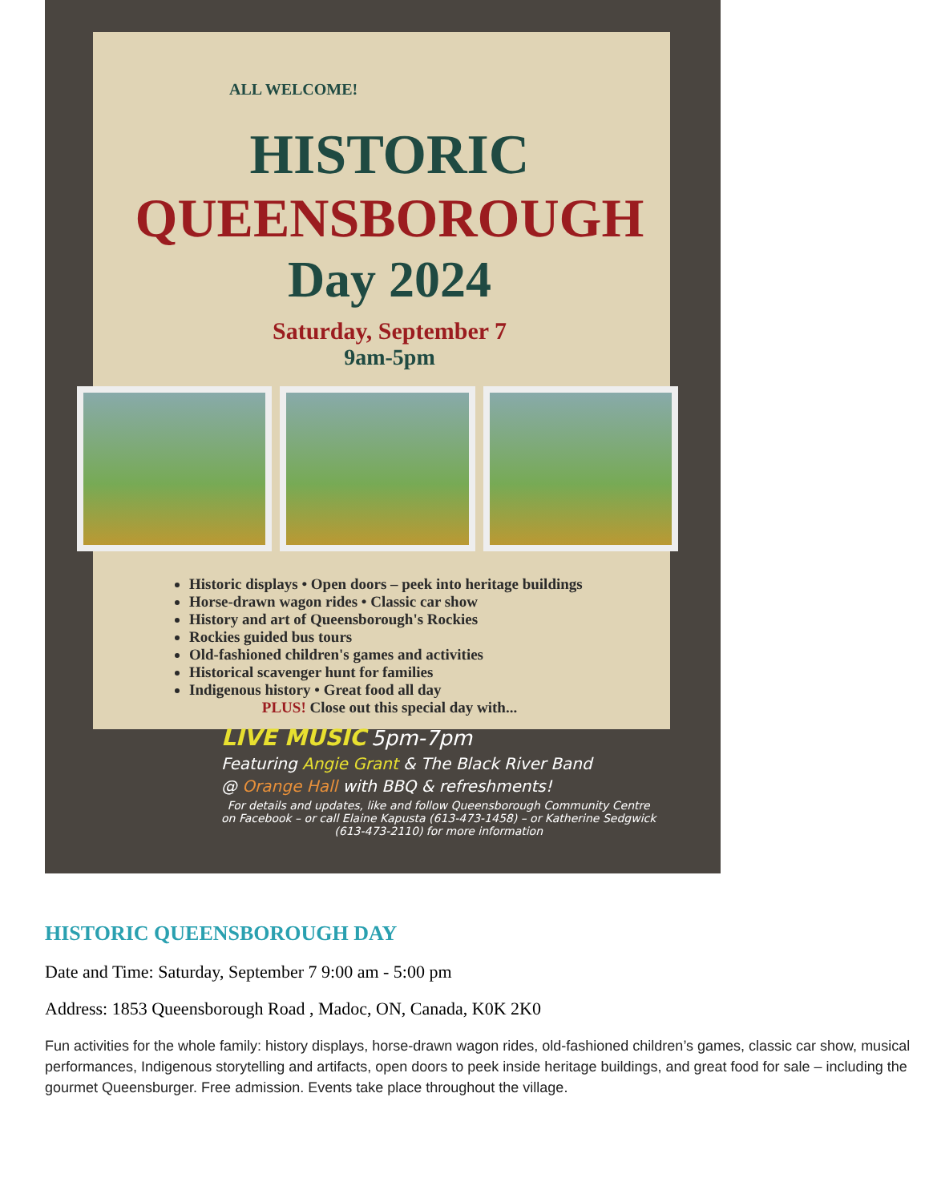ALL WELCOME!
HISTORIC
QUEENSBOROUGH
Day 2024
Saturday, September 7
9am-5pm
Historic displays • Open doors – peek into heritage buildings
Horse-drawn wagon rides • Classic car show
History and art of Queensborough's Rockies
Rockies guided bus tours
Old-fashioned children's games and activities
Historical scavenger hunt for families
Indigenous history • Great food all day
PLUS! Close out this special day with...
LIVE MUSIC 5pm-7pm
Featuring Angie Grant & The Black River Band
@ Orange Hall with BBQ & refreshments!
For details and updates, like and follow Queensborough Community Centre
on Facebook – or call Elaine Kapusta (613-473-1458) – or Katherine Sedgwick
(613-473-2110) for more information
HISTORIC QUEENSBOROUGH DAY
Date and Time: Saturday, September 7 9:00 am - 5:00 pm
Address: 1853 Queensborough Road , Madoc, ON, Canada, K0K 2K0
Fun activities for the whole family: history displays, horse-drawn wagon rides, old-fashioned children’s games, classic car show, musical performances, Indigenous storytelling and artifacts, open doors to peek inside heritage buildings, and great food for sale – including the gourmet Queensburger. Free admission. Events take place throughout the village.